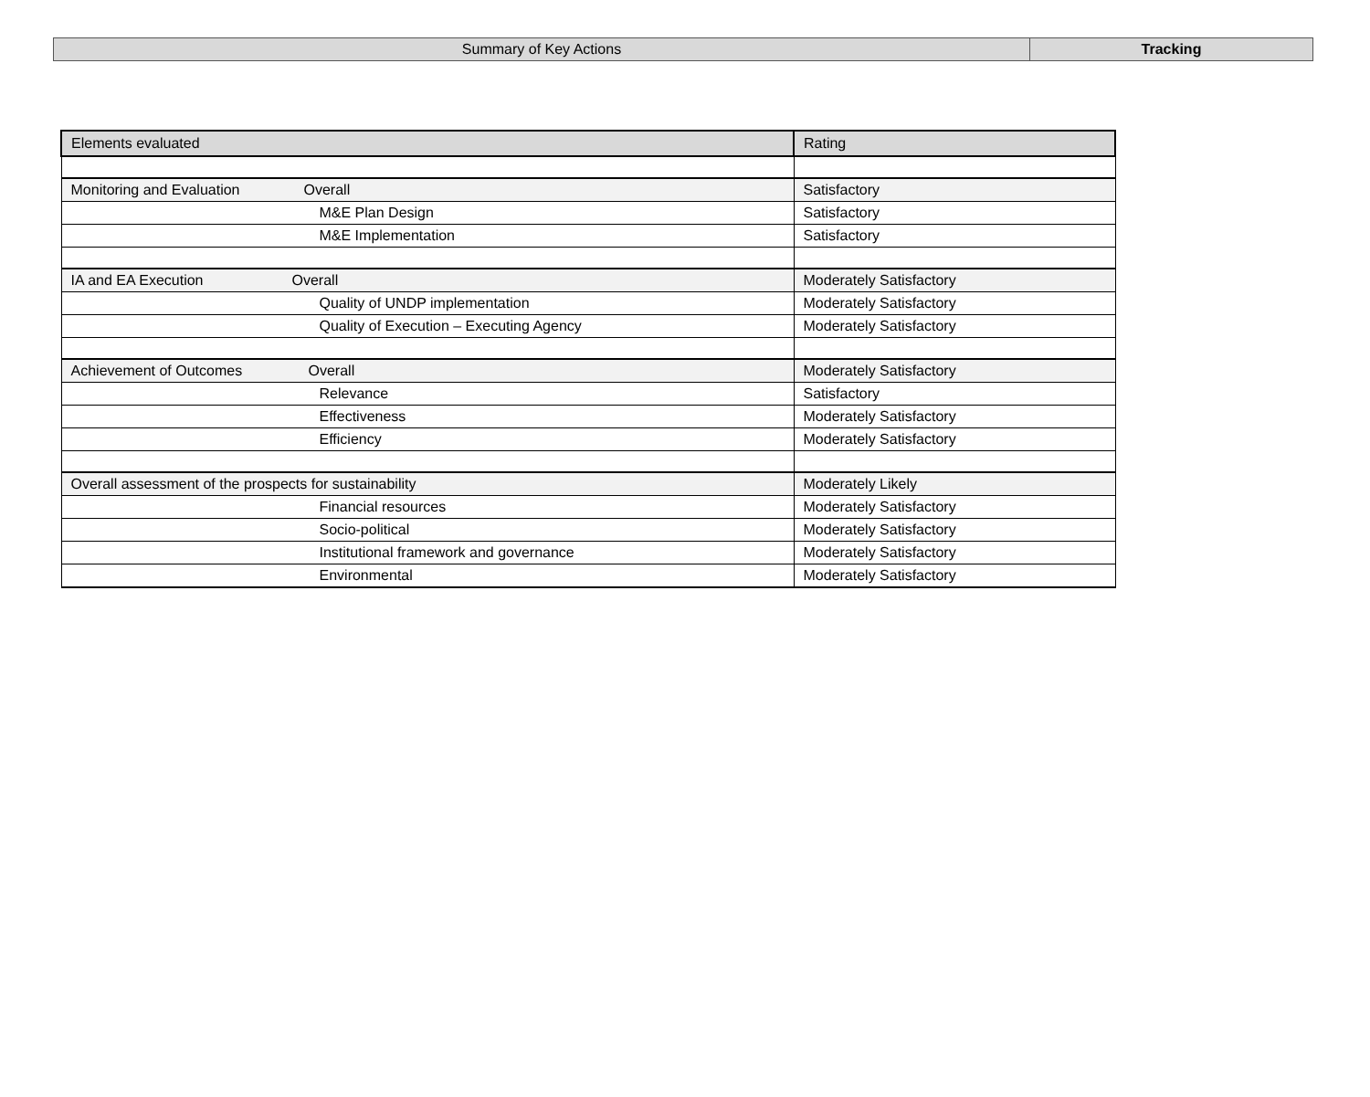| Summary of Key Actions | Tracking |
| Elements evaluated | Rating |
| Monitoring and Evaluation Overall | Satisfactory |
| M&E Plan Design | Satisfactory |
| M&E Implementation | Satisfactory |
| IA and EA Execution Overall | Moderately Satisfactory |
| Quality of UNDP implementation | Moderately Satisfactory |
| Quality of Execution – Executing Agency | Moderately Satisfactory |
| Achievement of Outcomes Overall | Moderately Satisfactory |
| Relevance | Satisfactory |
| Effectiveness | Moderately Satisfactory |
| Efficiency | Moderately Satisfactory |
| Overall assessment of the prospects for sustainability | Moderately Likely |
| Financial resources | Moderately Satisfactory |
| Socio-political | Moderately Satisfactory |
| Institutional framework and governance | Moderately Satisfactory |
| Environmental | Moderately Satisfactory |